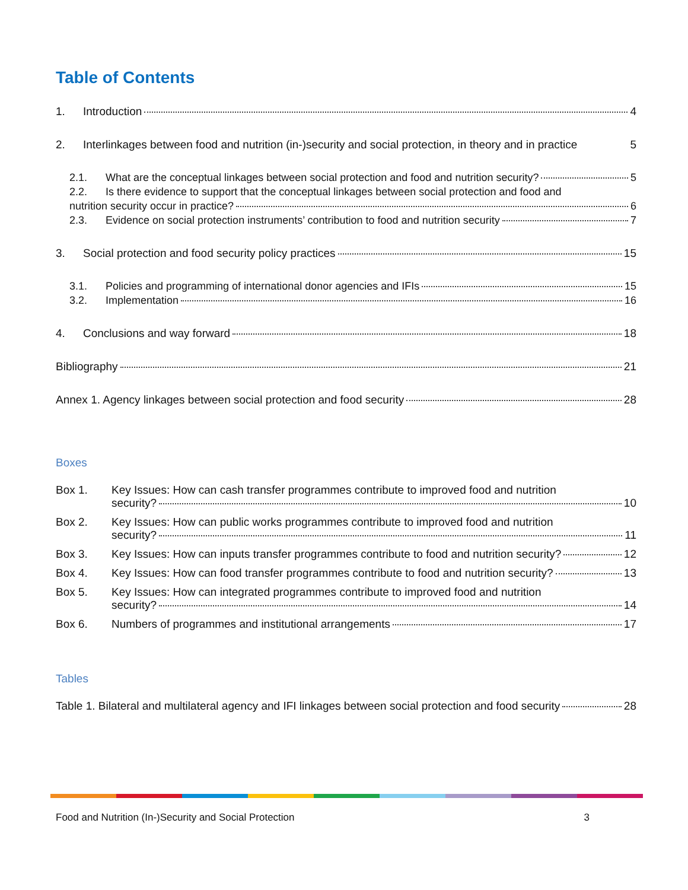Table of Contents
1. Introduction 4
2. Interlinkages between food and nutrition (in-)security and social protection, in theory and in practice 5
2.1. What are the conceptual linkages between social protection and food and nutrition security? 5
2.2. Is there evidence to support that the conceptual linkages between social protection and food and
nutrition security occur in practice? 6
2.3. Evidence on social protection instruments’ contribution to food and nutrition security 7
3. Social protection and food security policy practices 15
3.1. Policies and programming of international donor agencies and IFIs 15
3.2. Implementation 16
4. Conclusions and way forward 18
Bibliography 21
Annex 1. Agency linkages between social protection and food security 28
Boxes
Box 1. Key Issues: How can cash transfer programmes contribute to improved food and nutrition
security? 10
Box 2. Key Issues: How can public works programmes contribute to improved food and nutrition
security? 11
Box 3. Key Issues: How can inputs transfer programmes contribute to food and nutrition security? 12
Box 4. Key Issues: How can food transfer programmes contribute to food and nutrition security? 13
Box 5. Key Issues: How can integrated programmes contribute to improved food and nutrition
security? 14
Box 6. Numbers of programmes and institutional arrangements 17
Tables
Table 1. Bilateral and multilateral agency and IFI linkages between social protection and food security 28
Food and Nutrition (In-)Security and Social Protection 3